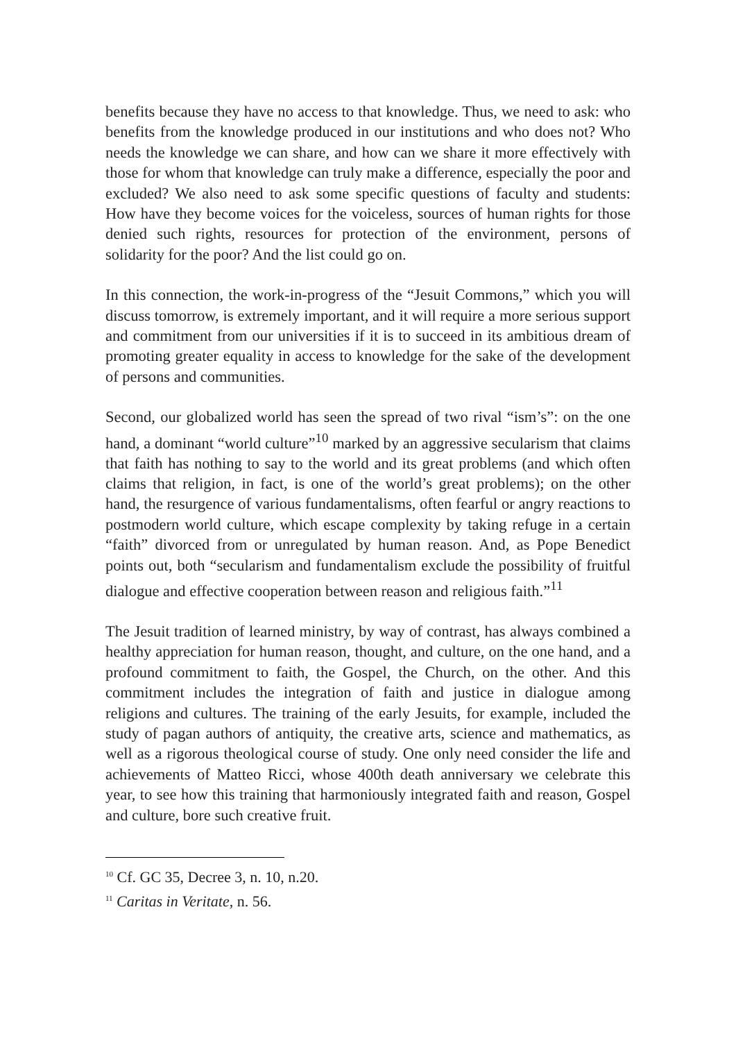benefits because they have no access to that knowledge. Thus, we need to ask: who benefits from the knowledge produced in our institutions and who does not? Who needs the knowledge we can share, and how can we share it more effectively with those for whom that knowledge can truly make a difference, especially the poor and excluded? We also need to ask some specific questions of faculty and students: How have they become voices for the voiceless, sources of human rights for those denied such rights, resources for protection of the environment, persons of solidarity for the poor? And the list could go on.
In this connection, the work-in-progress of the “Jesuit Commons,” which you will discuss tomorrow, is extremely important, and it will require a more serious support and commitment from our universities if it is to succeed in its ambitious dream of promoting greater equality in access to knowledge for the sake of the development of persons and communities.
Second, our globalized world has seen the spread of two rival “ism’s”: on the one hand, a dominant “world culture”<sup>10</sup> marked by an aggressive secularism that claims that faith has nothing to say to the world and its great problems (and which often claims that religion, in fact, is one of the world’s great problems); on the other hand, the resurgence of various fundamentalisms, often fearful or angry reactions to postmodern world culture, which escape complexity by taking refuge in a certain “faith” divorced from or unregulated by human reason. And, as Pope Benedict points out, both “secularism and fundamentalism exclude the possibility of fruitful dialogue and effective cooperation between reason and religious faith.”<sup>11</sup>
The Jesuit tradition of learned ministry, by way of contrast, has always combined a healthy appreciation for human reason, thought, and culture, on the one hand, and a profound commitment to faith, the Gospel, the Church, on the other. And this commitment includes the integration of faith and justice in dialogue among religions and cultures. The training of the early Jesuits, for example, included the study of pagan authors of antiquity, the creative arts, science and mathematics, as well as a rigorous theological course of study. One only need consider the life and achievements of Matteo Ricci, whose 400th death anniversary we celebrate this year, to see how this training that harmoniously integrated faith and reason, Gospel and culture, bore such creative fruit.
<sup>10</sup> Cf. GC 35, Decree 3, n. 10, n.20.
<sup>11</sup> Caritas in Veritate, n. 56.